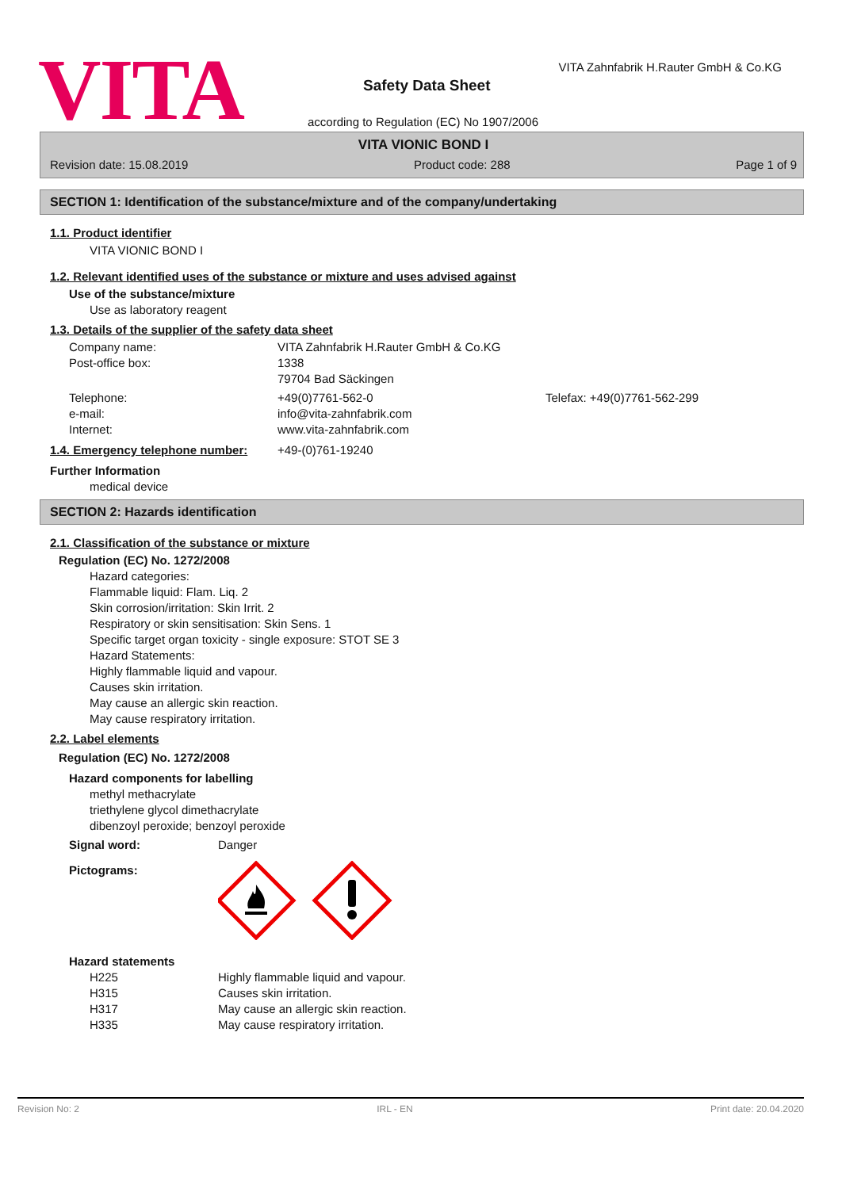VITA
VITA Zahnfabrik H.Rauter GmbH & Co.KG
Safety Data Sheet
according to Regulation (EC) No 1907/2006
VITA VIONIC BOND I
Revision date: 15.08.2019 Product code: 288 Page 1 of 9
SECTION 1: Identification of the substance/mixture and of the company/undertaking
1.1. Product identifier
VITA VIONIC BOND I
1.2. Relevant identified uses of the substance or mixture and uses advised against
Use of the substance/mixture
Use as laboratory reagent
1.3. Details of the supplier of the safety data sheet
| Company name: | VITA Zahnfabrik H.Rauter GmbH & Co.KG | |
| Post-office box: | 1338 | |
| | 79704 Bad Säckingen | |
| Telephone: | +49(0)7761-562-0 | Telefax: +49(0)7761-562-299 |
| e-mail: | info@vita-zahnfabrik.com | |
| Internet: | www.vita-zahnfabrik.com | |
| 1.4. Emergency telephone number: | +49-(0)761-19240 |
Further Information
medical device
SECTION 2: Hazards identification
2.1. Classification of the substance or mixture
Regulation (EC) No. 1272/2008
Hazard categories:
Flammable liquid: Flam. Liq. 2
Skin corrosion/irritation: Skin Irrit. 2
Respiratory or skin sensitisation: Skin Sens. 1
Specific target organ toxicity - single exposure: STOT SE 3
Hazard Statements:
Highly flammable liquid and vapour.
Causes skin irritation.
May cause an allergic skin reaction.
May cause respiratory irritation.
2.2. Label elements
Regulation (EC) No. 1272/2008
Hazard components for labelling
methyl methacrylate
triethylene glycol dimethacrylate
dibenzoyl peroxide; benzoyl peroxide
| Signal word: | Danger |
| Pictograms: | |
Hazard statements
| H225 | Highly flammable liquid and vapour. |
| H315 | Causes skin irritation. |
| H317 | May cause an allergic skin reaction. |
| H335 | May cause respiratory irritation. |
Revision No: 2 IRL - EN Print date: 20.04.2020